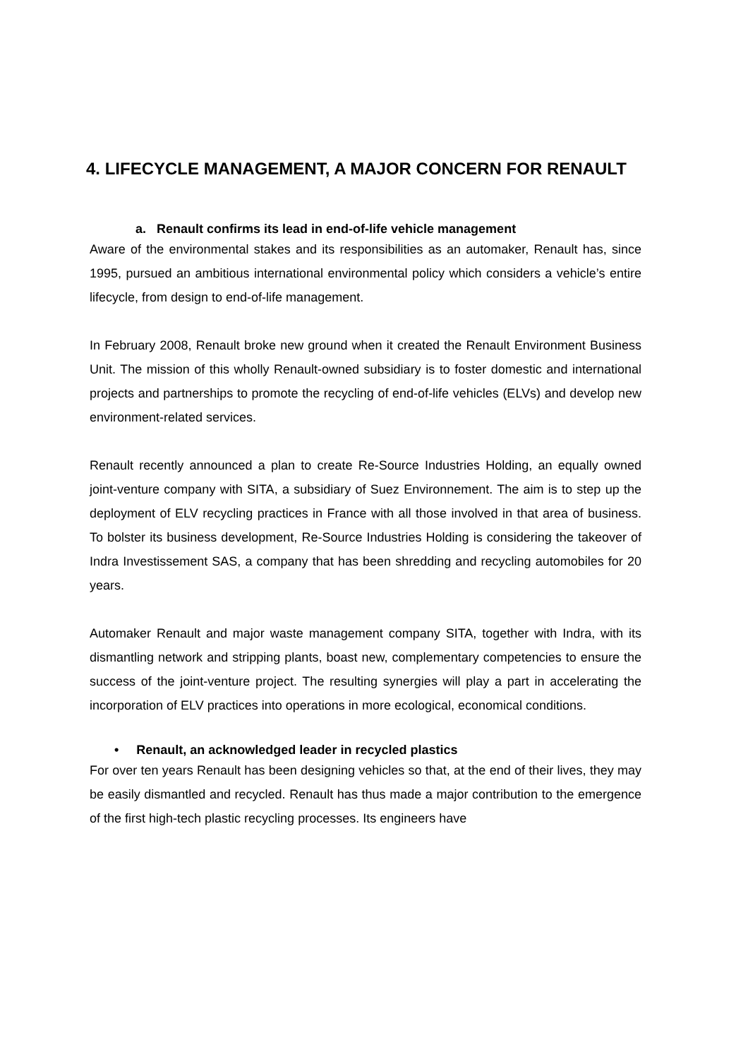4. LIFECYCLE MANAGEMENT, A MAJOR CONCERN FOR RENAULT
a. Renault confirms its lead in end-of-life vehicle management
Aware of the environmental stakes and its responsibilities as an automaker, Renault has, since 1995, pursued an ambitious international environmental policy which considers a vehicle’s entire lifecycle, from design to end-of-life management.
In February 2008, Renault broke new ground when it created the Renault Environment Business Unit. The mission of this wholly Renault-owned subsidiary is to foster domestic and international projects and partnerships to promote the recycling of end-of-life vehicles (ELVs) and develop new environment-related services.
Renault recently announced a plan to create Re-Source Industries Holding, an equally owned joint-venture company with SITA, a subsidiary of Suez Environnement. The aim is to step up the deployment of ELV recycling practices in France with all those involved in that area of business. To bolster its business development, Re-Source Industries Holding is considering the takeover of Indra Investissement SAS, a company that has been shredding and recycling automobiles for 20 years.
Automaker Renault and major waste management company SITA, together with Indra, with its dismantling network and stripping plants, boast new, complementary competencies to ensure the success of the joint-venture project. The resulting synergies will play a part in accelerating the incorporation of ELV practices into operations in more ecological, economical conditions.
• Renault, an acknowledged leader in recycled plastics
For over ten years Renault has been designing vehicles so that, at the end of their lives, they may be easily dismantled and recycled. Renault has thus made a major contribution to the emergence of the first high-tech plastic recycling processes. Its engineers have